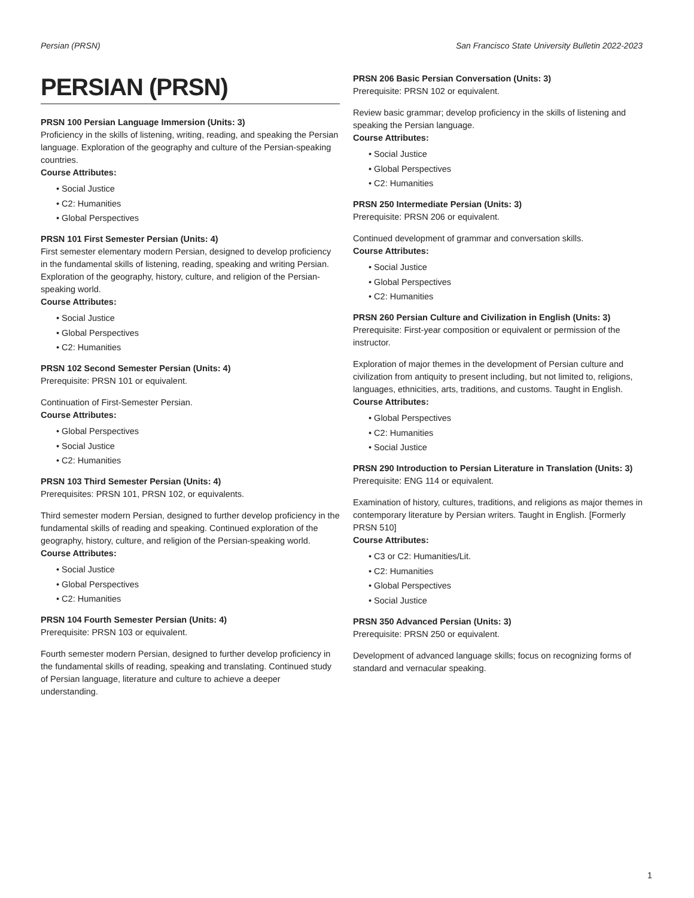Persian (PRSN) San Francisco State University Bulletin 2022-2023
PERSIAN (PRSN)
PRSN 100 Persian Language Immersion (Units: 3)
Proficiency in the skills of listening, writing, reading, and speaking the Persian language. Exploration of the geography and culture of the Persian-speaking countries.
Course Attributes:
• Social Justice
• C2: Humanities
• Global Perspectives
PRSN 101 First Semester Persian (Units: 4)
First semester elementary modern Persian, designed to develop proficiency in the fundamental skills of listening, reading, speaking and writing Persian. Exploration of the geography, history, culture, and religion of the Persian-speaking world.
Course Attributes:
• Social Justice
• Global Perspectives
• C2: Humanities
PRSN 102 Second Semester Persian (Units: 4)
Prerequisite: PRSN 101 or equivalent.
Continuation of First-Semester Persian.
Course Attributes:
• Global Perspectives
• Social Justice
• C2: Humanities
PRSN 103 Third Semester Persian (Units: 4)
Prerequisites: PRSN 101, PRSN 102, or equivalents.
Third semester modern Persian, designed to further develop proficiency in the fundamental skills of reading and speaking. Continued exploration of the geography, history, culture, and religion of the Persian-speaking world.
Course Attributes:
• Social Justice
• Global Perspectives
• C2: Humanities
PRSN 104 Fourth Semester Persian (Units: 4)
Prerequisite: PRSN 103 or equivalent.
Fourth semester modern Persian, designed to further develop proficiency in the fundamental skills of reading, speaking and translating. Continued study of Persian language, literature and culture to achieve a deeper understanding.
PRSN 206 Basic Persian Conversation (Units: 3)
Prerequisite: PRSN 102 or equivalent.
Review basic grammar; develop proficiency in the skills of listening and speaking the Persian language.
Course Attributes:
• Social Justice
• Global Perspectives
• C2: Humanities
PRSN 250 Intermediate Persian (Units: 3)
Prerequisite: PRSN 206 or equivalent.
Continued development of grammar and conversation skills.
Course Attributes:
• Social Justice
• Global Perspectives
• C2: Humanities
PRSN 260 Persian Culture and Civilization in English (Units: 3)
Prerequisite: First-year composition or equivalent or permission of the instructor.
Exploration of major themes in the development of Persian culture and civilization from antiquity to present including, but not limited to, religions, languages, ethnicities, arts, traditions, and customs. Taught in English.
Course Attributes:
• Global Perspectives
• C2: Humanities
• Social Justice
PRSN 290 Introduction to Persian Literature in Translation (Units: 3)
Prerequisite: ENG 114 or equivalent.
Examination of history, cultures, traditions, and religions as major themes in contemporary literature by Persian writers. Taught in English. [Formerly PRSN 510]
Course Attributes:
• C3 or C2: Humanities/Lit.
• C2: Humanities
• Global Perspectives
• Social Justice
PRSN 350 Advanced Persian (Units: 3)
Prerequisite: PRSN 250 or equivalent.
Development of advanced language skills; focus on recognizing forms of standard and vernacular speaking.
1